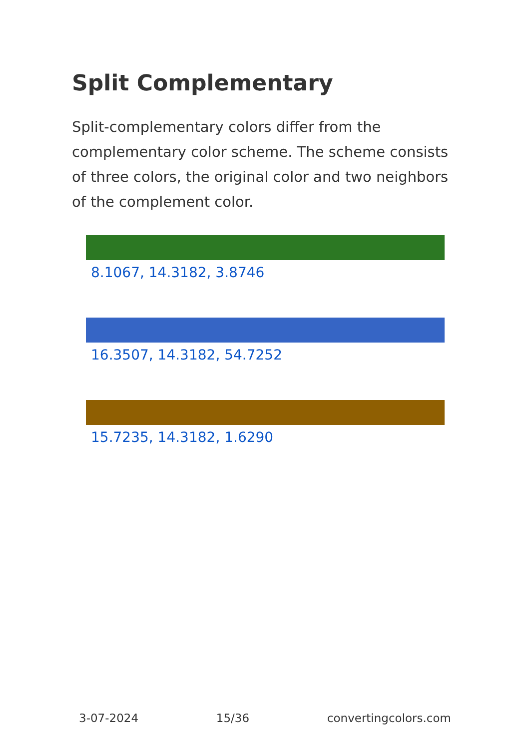Split Complementary
Split-complementary colors differ from the complementary color scheme. The scheme consists of three colors, the original color and two neighbors of the complement color.
8.1067, 14.3182, 3.8746
16.3507, 14.3182, 54.7252
15.7235, 14.3182, 1.6290
3-07-2024 15/36 convertingcolors.com